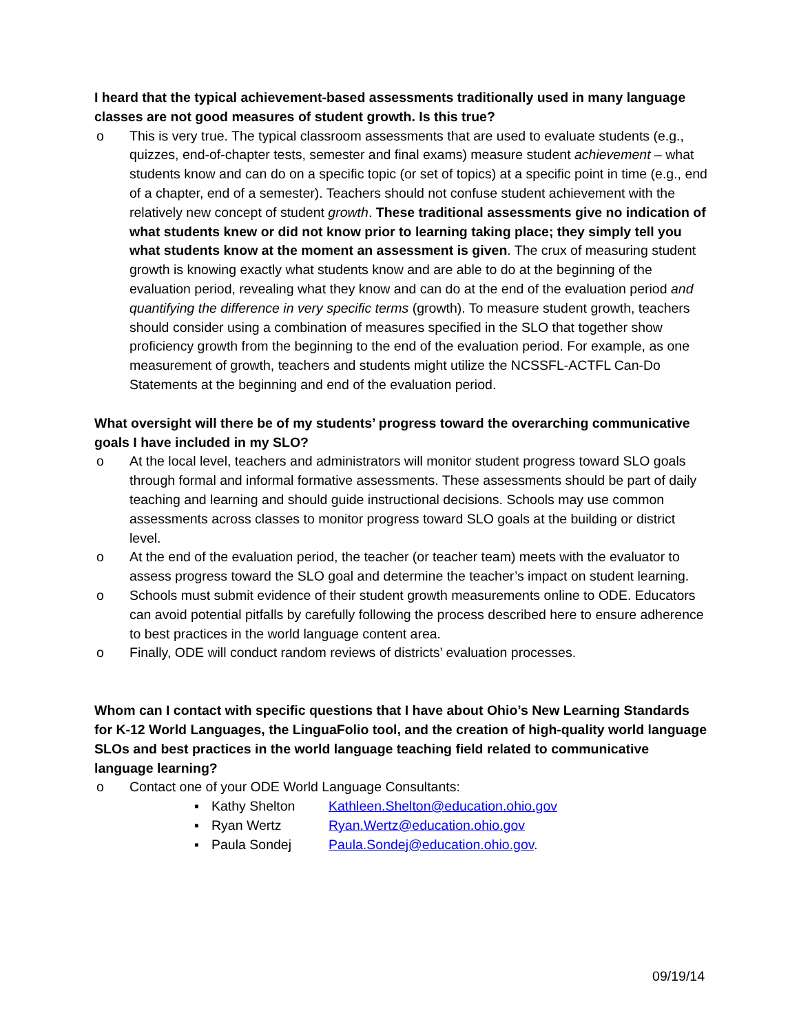I heard that the typical achievement-based assessments traditionally used in many language classes are not good measures of student growth. Is this true?
o This is very true. The typical classroom assessments that are used to evaluate students (e.g., quizzes, end-of-chapter tests, semester and final exams) measure student achievement – what students know and can do on a specific topic (or set of topics) at a specific point in time (e.g., end of a chapter, end of a semester). Teachers should not confuse student achievement with the relatively new concept of student growth. These traditional assessments give no indication of what students knew or did not know prior to learning taking place; they simply tell you what students know at the moment an assessment is given. The crux of measuring student growth is knowing exactly what students know and are able to do at the beginning of the evaluation period, revealing what they know and can do at the end of the evaluation period and quantifying the difference in very specific terms (growth). To measure student growth, teachers should consider using a combination of measures specified in the SLO that together show proficiency growth from the beginning to the end of the evaluation period. For example, as one measurement of growth, teachers and students might utilize the NCSSFL-ACTFL Can-Do Statements at the beginning and end of the evaluation period.
What oversight will there be of my students’ progress toward the overarching communicative goals I have included in my SLO?
o At the local level, teachers and administrators will monitor student progress toward SLO goals through formal and informal formative assessments. These assessments should be part of daily teaching and learning and should guide instructional decisions. Schools may use common assessments across classes to monitor progress toward SLO goals at the building or district level.
o At the end of the evaluation period, the teacher (or teacher team) meets with the evaluator to assess progress toward the SLO goal and determine the teacher’s impact on student learning.
o Schools must submit evidence of their student growth measurements online to ODE. Educators can avoid potential pitfalls by carefully following the process described here to ensure adherence to best practices in the world language content area.
o Finally, ODE will conduct random reviews of districts’ evaluation processes.
Whom can I contact with specific questions that I have about Ohio’s New Learning Standards for K-12 World Languages, the LinguaFolio tool, and the creation of high-quality world language SLOs and best practices in the world language teaching field related to communicative language learning?
o Contact one of your ODE World Language Consultants:
| ▪ | Kathy Shelton | Kathleen.Shelton@education.ohio.gov |
| ▪ | Ryan Wertz | Ryan.Wertz@education.ohio.gov |
| ▪ | Paula Sondej | Paula.Sondej@education.ohio.gov . |
09/19/14